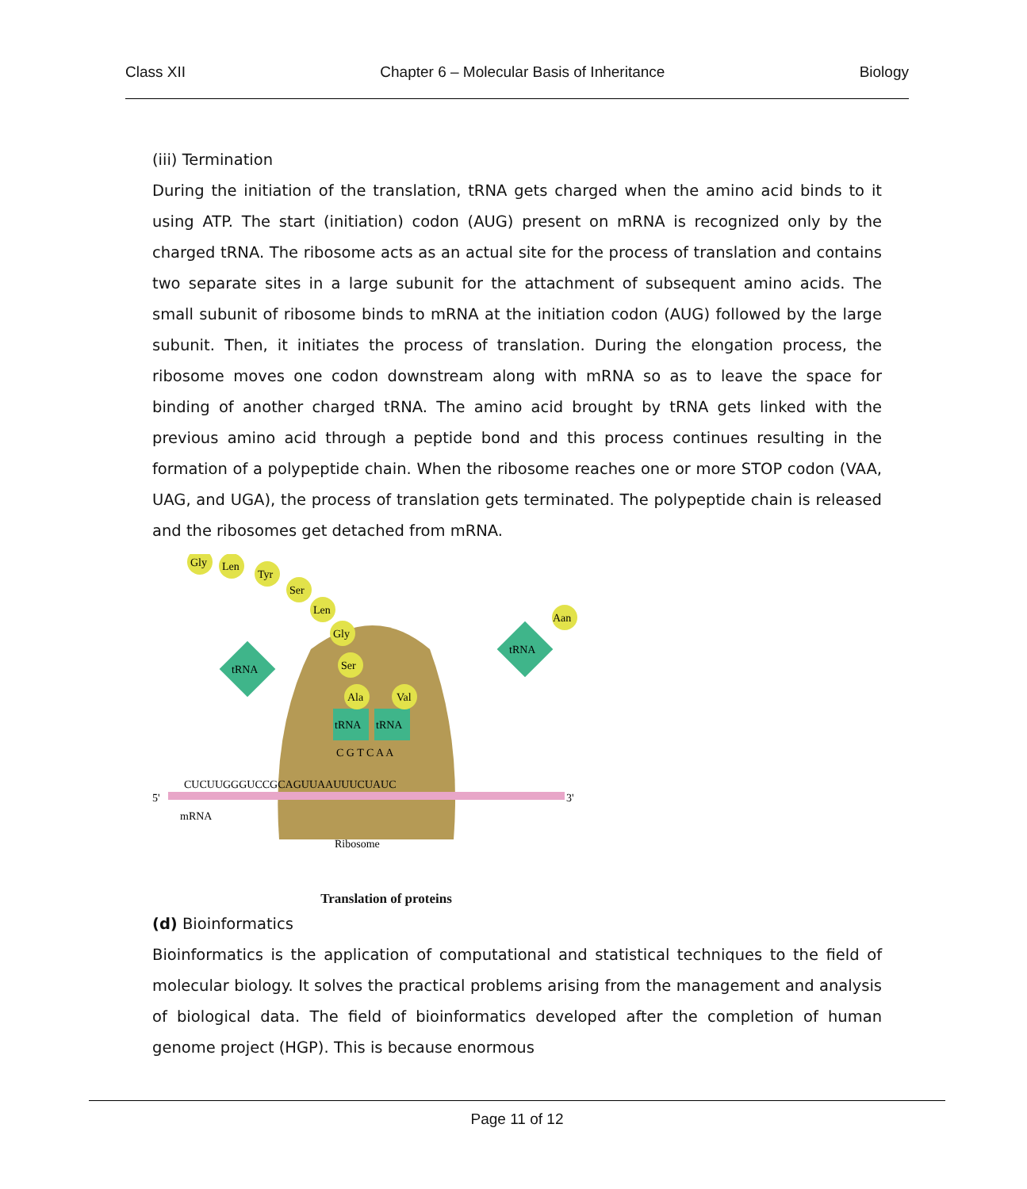Class XII Chapter 6 – Molecular Basis of Inheritance Biology
(iii) Termination
During the initiation of the translation, tRNA gets charged when the amino acid binds to it using ATP. The start (initiation) codon (AUG) present on mRNA is recognized only by the charged tRNA. The ribosome acts as an actual site for the process of translation and contains two separate sites in a large subunit for the attachment of subsequent amino acids. The small subunit of ribosome binds to mRNA at the initiation codon (AUG) followed by the large subunit. Then, it initiates the process of translation. During the elongation process, the ribosome moves one codon downstream along with mRNA so as to leave the space for binding of another charged tRNA. The amino acid brought by tRNA gets linked with the previous amino acid through a peptide bond and this process continues resulting in the formation of a polypeptide chain. When the ribosome reaches one or more STOP codon (VAA, UAG, and UGA), the process of translation gets terminated. The polypeptide chain is released and the ribosomes get detached from mRNA.
CUCUUGGGUCCGCAGUUAAUUUCUAUC
5'
3'
mRNA
Ribosome
tRNA
tRNA
C G T C A A
Gly
Len
Tyr
Ser
Len
Gly
Ser
Ala
Val
Aan
tRNA
tRNA
Translation of proteins
(d) Bioinformatics
Bioinformatics is the application of computational and statistical techniques to the field of molecular biology. It solves the practical problems arising from the management and analysis of biological data. The field of bioinformatics developed after the completion of human genome project (HGP). This is because enormous
Page 11 of 12